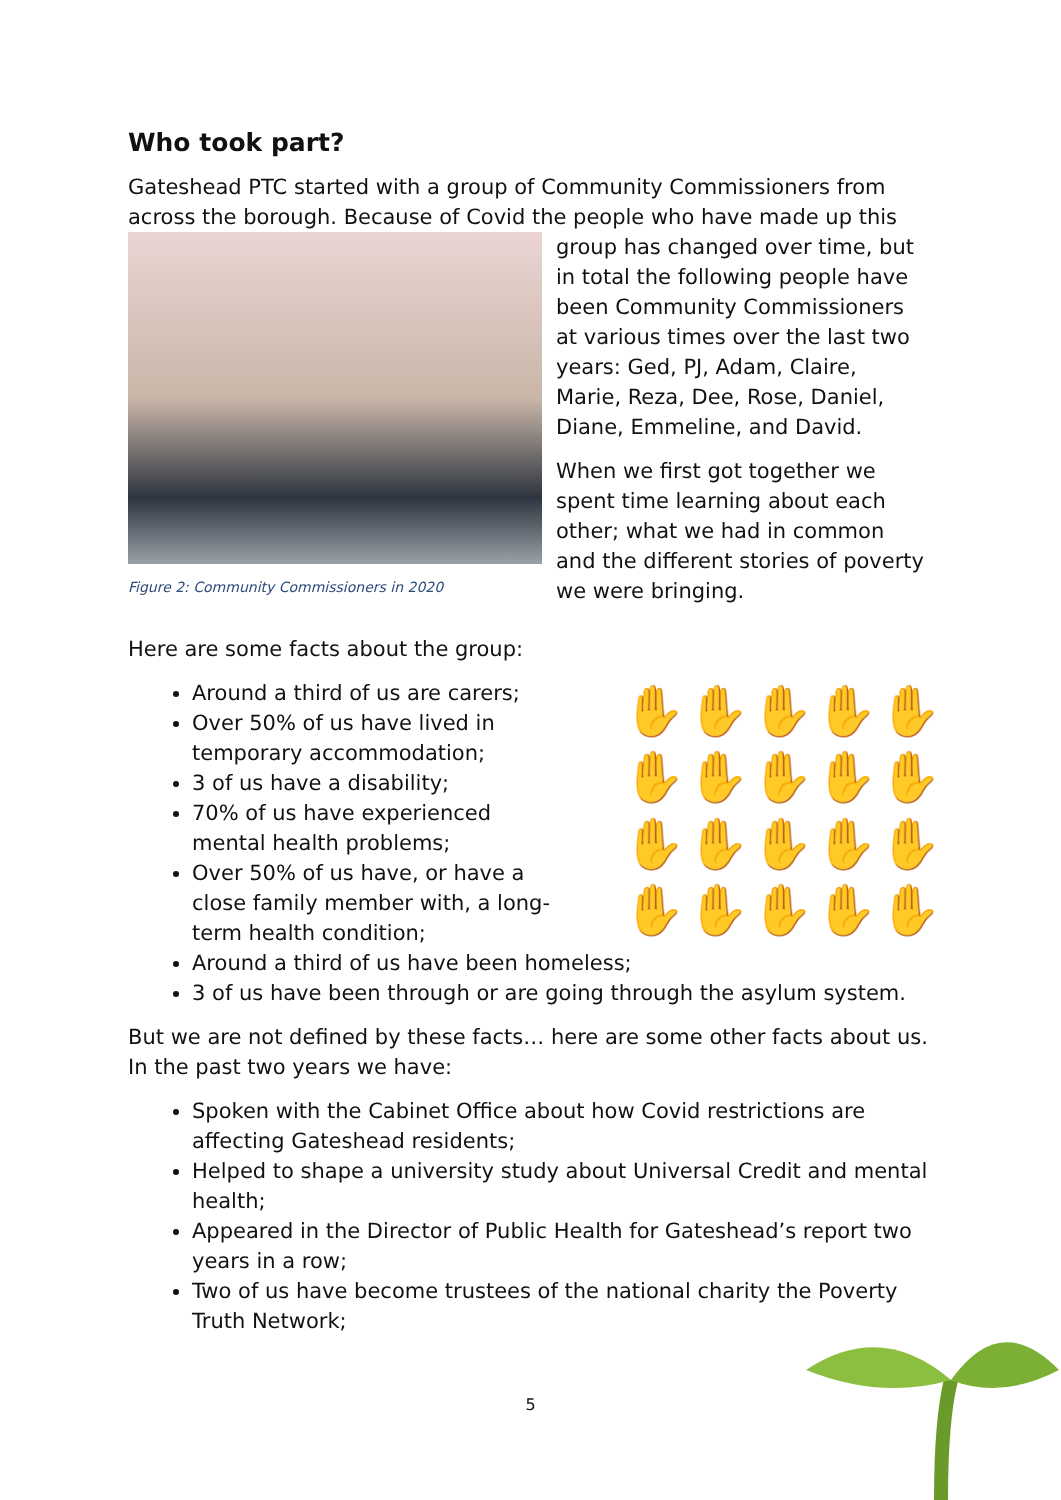Who took part?
Gateshead PTC started with a group of Community Commissioners from across the borough. Because of Covid the people who have made up this
Figure 2: Community Commissioners in 2020
group has changed over time, but in total the following people have been Community Commissioners at various times over the last two years: Ged, PJ, Adam, Claire, Marie, Reza, Dee, Rose, Daniel, Diane, Emmeline, and David.
When we first got together we spent time learning about each other; what we had in common and the different stories of poverty we were bringing.
Here are some facts about the group:
✋ ✋ ✋ ✋ ✋ ✋ ✋ ✋ ✋ ✋ ✋ ✋ ✋ ✋ ✋ ✋ ✋ ✋ ✋ ✋
Around a third of us are carers;
Over 50% of us have lived in
temporary accommodation;
3 of us have a disability;
70% of us have experienced
mental health problems;
Over 50% of us have, or have a
close family member with, a long-
term health condition;
Around a third of us have been homeless;
3 of us have been through or are going through the asylum system.
But we are not defined by these facts… here are some other facts about us. In the past two years we have:
Spoken with the Cabinet Office about how Covid restrictions are affecting Gateshead residents;
Helped to shape a university study about Universal Credit and mental health;
Appeared in the Director of Public Health for Gateshead’s report two years in a row;
Two of us have become trustees of the national charity the Poverty Truth Network;
5